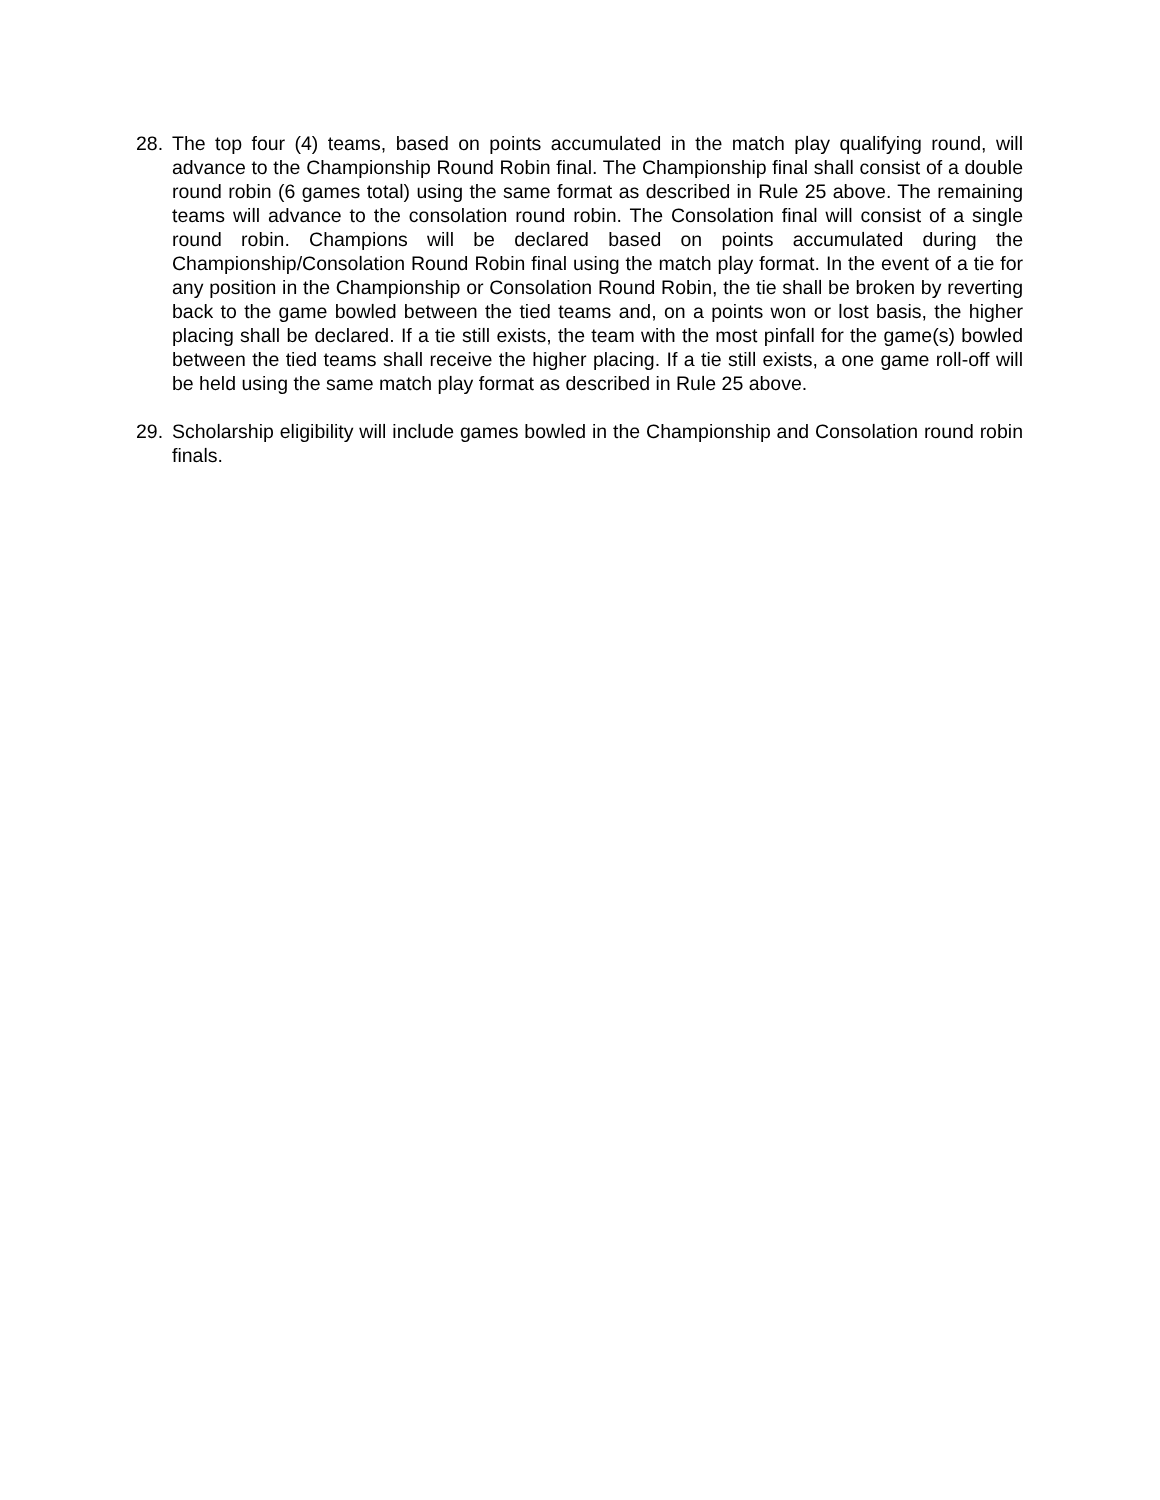28. The top four (4) teams, based on points accumulated in the match play qualifying round, will advance to the Championship Round Robin final. The Championship final shall consist of a double round robin (6 games total) using the same format as described in Rule 25 above. The remaining teams will advance to the consolation round robin. The Consolation final will consist of a single round robin. Champions will be declared based on points accumulated during the Championship/Consolation Round Robin final using the match play format. In the event of a tie for any position in the Championship or Consolation Round Robin, the tie shall be broken by reverting back to the game bowled between the tied teams and, on a points won or lost basis, the higher placing shall be declared. If a tie still exists, the team with the most pinfall for the game(s) bowled between the tied teams shall receive the higher placing. If a tie still exists, a one game roll-off will be held using the same match play format as described in Rule 25 above.
29. Scholarship eligibility will include games bowled in the Championship and Consolation round robin finals.